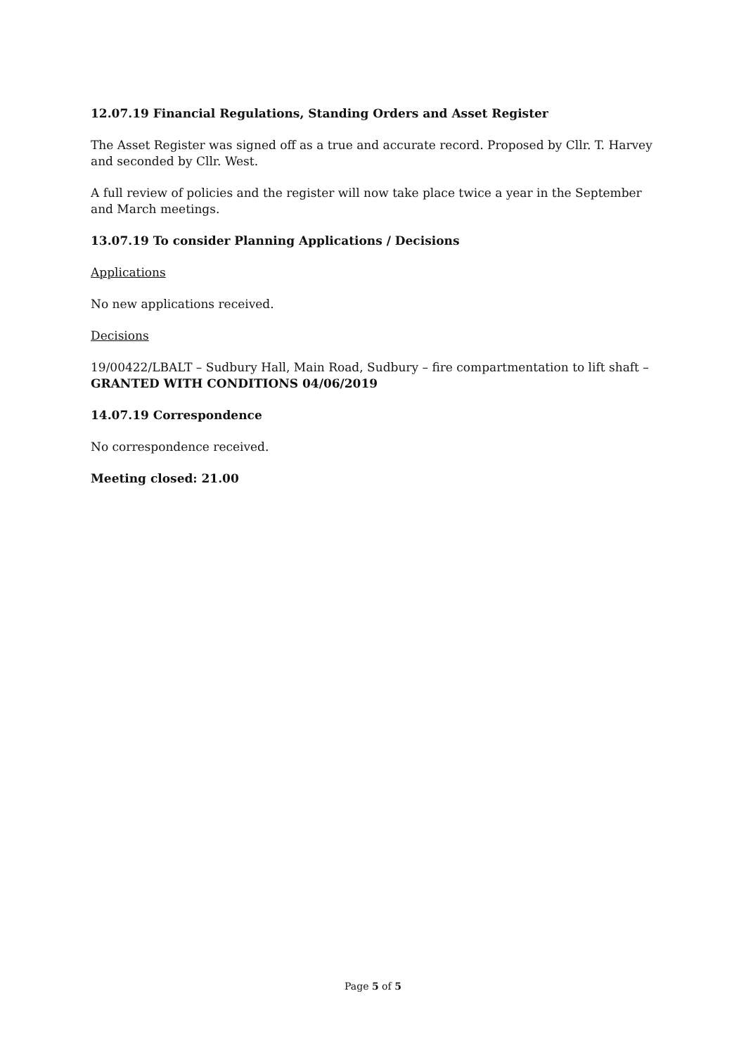12.07.19 Financial Regulations, Standing Orders and Asset Register
The Asset Register was signed off as a true and accurate record. Proposed by Cllr. T. Harvey and seconded by Cllr. West.
A full review of policies and the register will now take place twice a year in the September and March meetings.
13.07.19 To consider Planning Applications / Decisions
Applications
No new applications received.
Decisions
19/00422/LBALT – Sudbury Hall, Main Road, Sudbury – fire compartmentation to lift shaft – GRANTED WITH CONDITIONS 04/06/2019
14.07.19 Correspondence
No correspondence received.
Meeting closed: 21.00
Page 5 of 5